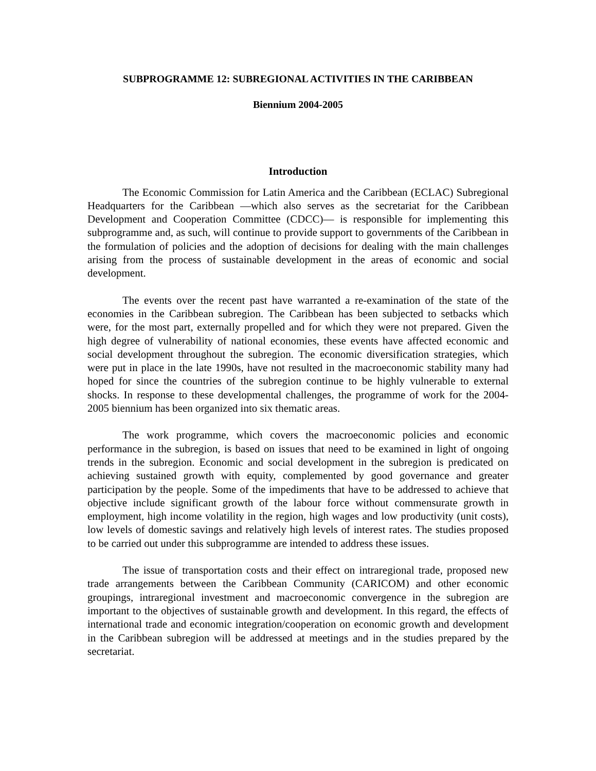SUBPROGRAMME 12: SUBREGIONAL ACTIVITIES IN THE CARIBBEAN
Biennium 2004-2005
Introduction
The Economic Commission for Latin America and the Caribbean (ECLAC) Subregional Headquarters for the Caribbean —which also serves as the secretariat for the Caribbean Development and Cooperation Committee (CDCC)— is responsible for implementing this subprogramme and, as such, will continue to provide support to governments of the Caribbean in the formulation of policies and the adoption of decisions for dealing with the main challenges arising from the process of sustainable development in the areas of economic and social development.
The events over the recent past have warranted a re-examination of the state of the economies in the Caribbean subregion. The Caribbean has been subjected to setbacks which were, for the most part, externally propelled and for which they were not prepared. Given the high degree of vulnerability of national economies, these events have affected economic and social development throughout the subregion. The economic diversification strategies, which were put in place in the late 1990s, have not resulted in the macroeconomic stability many had hoped for since the countries of the subregion continue to be highly vulnerable to external shocks. In response to these developmental challenges, the programme of work for the 2004-2005 biennium has been organized into six thematic areas.
The work programme, which covers the macroeconomic policies and economic performance in the subregion, is based on issues that need to be examined in light of ongoing trends in the subregion. Economic and social development in the subregion is predicated on achieving sustained growth with equity, complemented by good governance and greater participation by the people. Some of the impediments that have to be addressed to achieve that objective include significant growth of the labour force without commensurate growth in employment, high income volatility in the region, high wages and low productivity (unit costs), low levels of domestic savings and relatively high levels of interest rates. The studies proposed to be carried out under this subprogramme are intended to address these issues.
The issue of transportation costs and their effect on intraregional trade, proposed new trade arrangements between the Caribbean Community (CARICOM) and other economic groupings, intraregional investment and macroeconomic convergence in the subregion are important to the objectives of sustainable growth and development. In this regard, the effects of international trade and economic integration/cooperation on economic growth and development in the Caribbean subregion will be addressed at meetings and in the studies prepared by the secretariat.